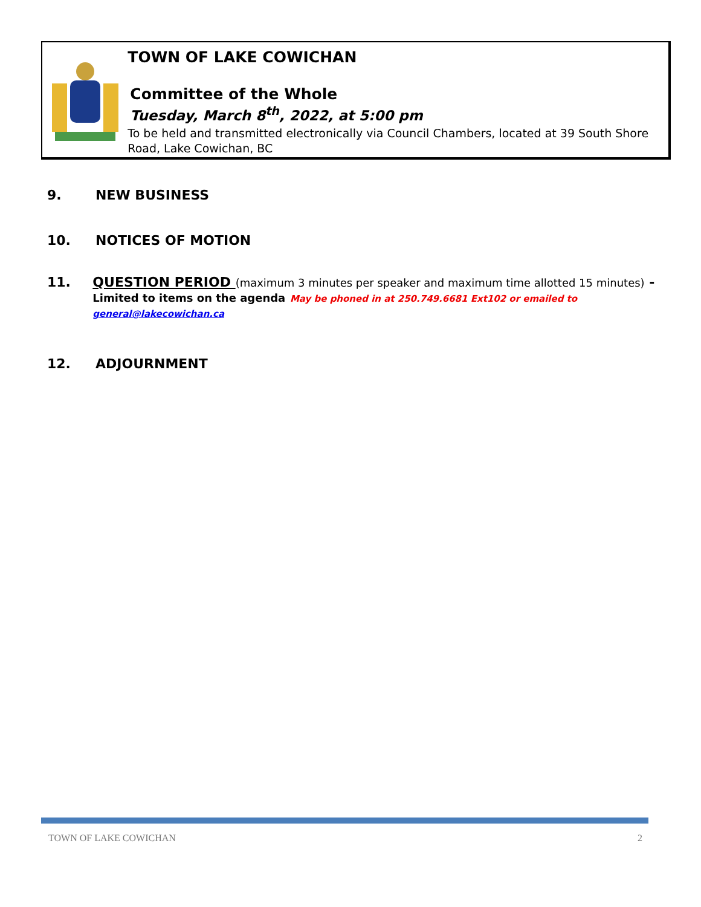TOWN OF LAKE COWICHAN
Committee of the Whole
Tuesday, March 8<sup>th</sup>, 2022, at 5:00 pm
To be held and transmitted electronically via Council Chambers, located at 39 South Shore Road, Lake Cowichan, BC
9. NEW BUSINESS
10. NOTICES OF MOTION
11. QUESTION PERIOD (maximum 3 minutes per speaker and maximum time allotted 15 minutes) -
Limited to items on the agenda May be phoned in at 250.749.6681 Ext102 or emailed to general@lakecowichan.ca
12. ADJOURNMENT
TOWN OF LAKE COWICHAN 2